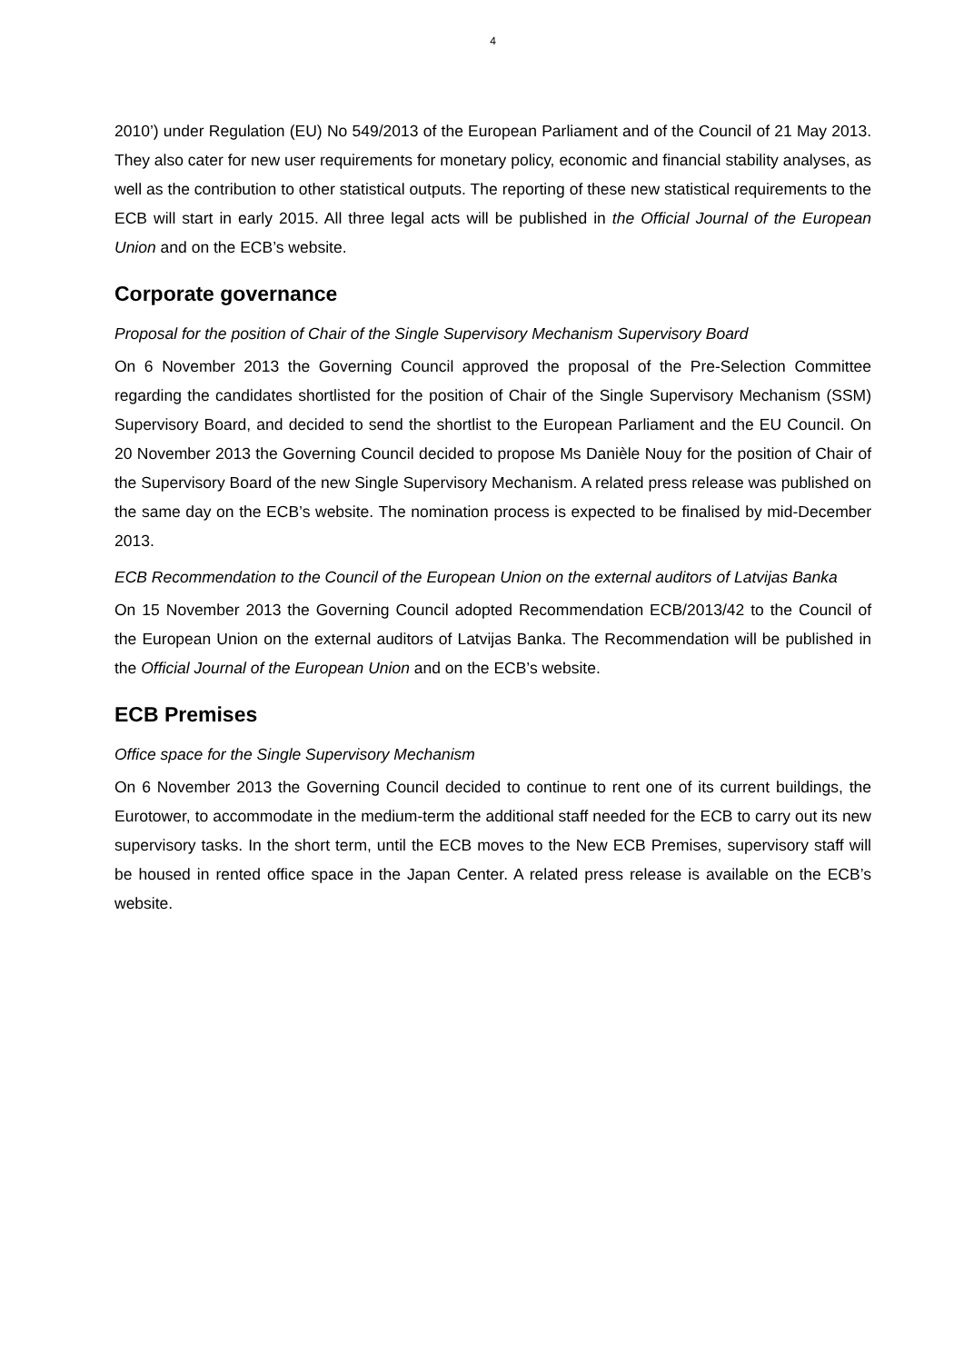4
2010’) under Regulation (EU) No 549/2013 of the European Parliament and of the Council of 21 May 2013. They also cater for new user requirements for monetary policy, economic and financial stability analyses, as well as the contribution to other statistical outputs. The reporting of these new statistical requirements to the ECB will start in early 2015. All three legal acts will be published in the Official Journal of the European Union and on the ECB’s website.
Corporate governance
Proposal for the position of Chair of the Single Supervisory Mechanism Supervisory Board
On 6 November 2013 the Governing Council approved the proposal of the Pre-Selection Committee regarding the candidates shortlisted for the position of Chair of the Single Supervisory Mechanism (SSM) Supervisory Board, and decided to send the shortlist to the European Parliament and the EU Council. On 20 November 2013 the Governing Council decided to propose Ms Danièle Nouy for the position of Chair of the Supervisory Board of the new Single Supervisory Mechanism. A related press release was published on the same day on the ECB’s website. The nomination process is expected to be finalised by mid-December 2013.
ECB Recommendation to the Council of the European Union on the external auditors of Latvijas Banka
On 15 November 2013 the Governing Council adopted Recommendation ECB/2013/42 to the Council of the European Union on the external auditors of Latvijas Banka. The Recommendation will be published in the Official Journal of the European Union and on the ECB’s website.
ECB Premises
Office space for the Single Supervisory Mechanism
On 6 November 2013 the Governing Council decided to continue to rent one of its current buildings, the Eurotower, to accommodate in the medium-term the additional staff needed for the ECB to carry out its new supervisory tasks. In the short term, until the ECB moves to the New ECB Premises, supervisory staff will be housed in rented office space in the Japan Center. A related press release is available on the ECB’s website.